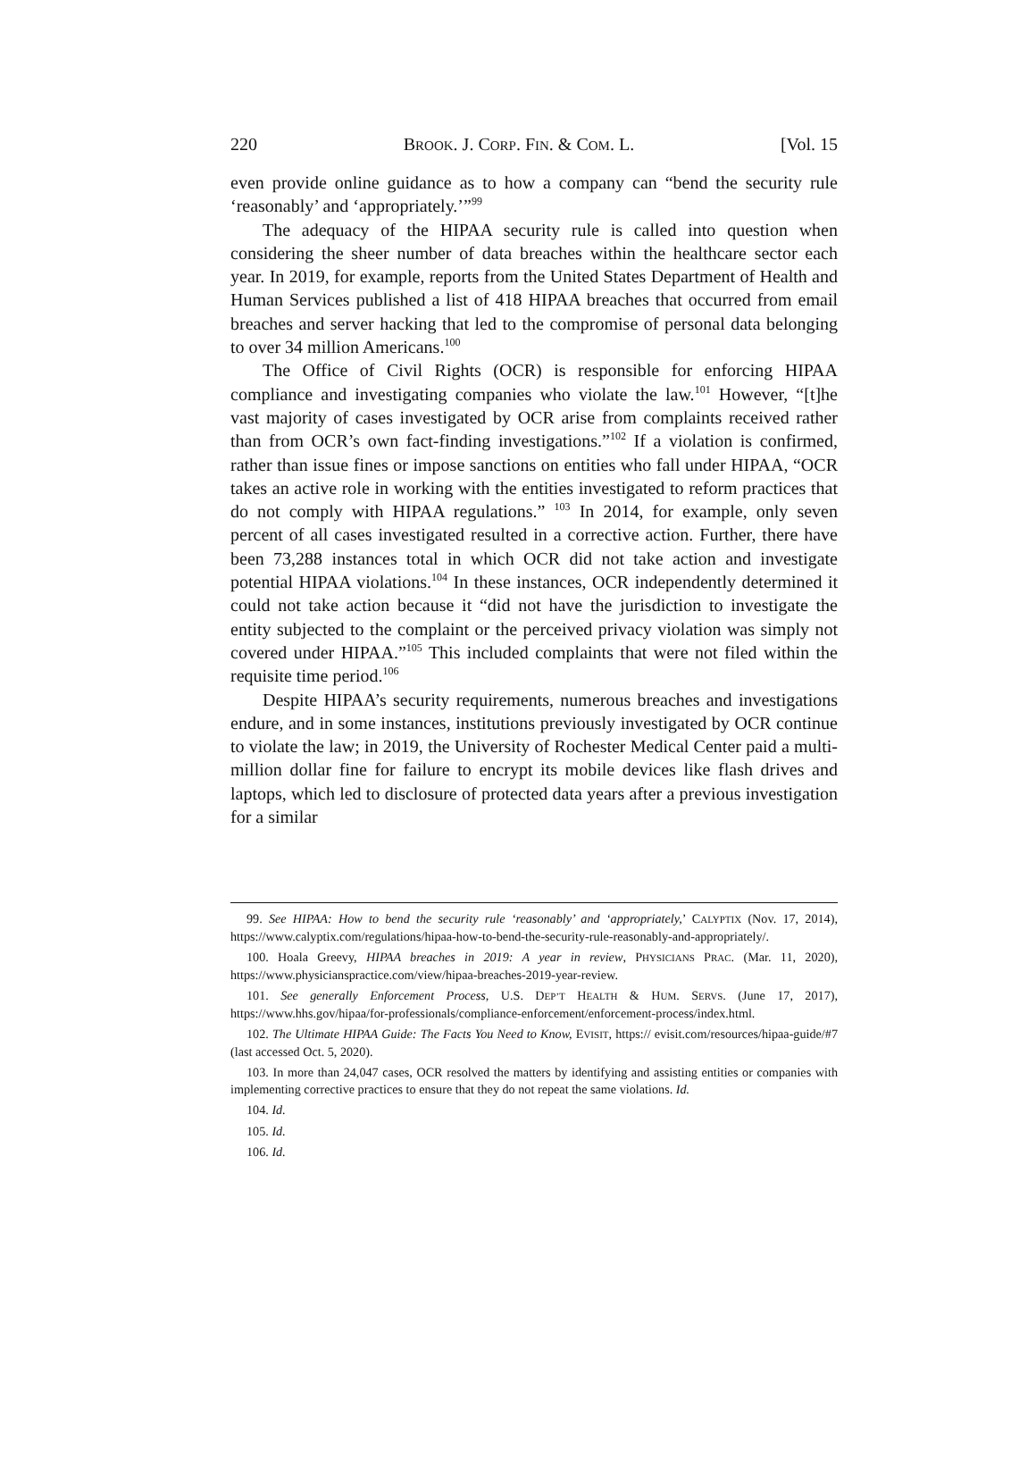220 BROOK. J. CORP. FIN. & COM. L. [Vol. 15
even provide online guidance as to how a company can “bend the security rule ‘reasonably’ and ‘appropriately.’”<sup>99</sup>
The adequacy of the HIPAA security rule is called into question when considering the sheer number of data breaches within the healthcare sector each year. In 2019, for example, reports from the United States Department of Health and Human Services published a list of 418 HIPAA breaches that occurred from email breaches and server hacking that led to the compromise of personal data belonging to over 34 million Americans.<sup>100</sup>
The Office of Civil Rights (OCR) is responsible for enforcing HIPAA compliance and investigating companies who violate the law.<sup>101</sup> However, “[t]he vast majority of cases investigated by OCR arise from complaints received rather than from OCR’s own fact-finding investigations.”<sup>102</sup> If a violation is confirmed, rather than issue fines or impose sanctions on entities who fall under HIPAA, “OCR takes an active role in working with the entities investigated to reform practices that do not comply with HIPAA regulations.” <sup>103</sup> In 2014, for example, only seven percent of all cases investigated resulted in a corrective action. Further, there have been 73,288 instances total in which OCR did not take action and investigate potential HIPAA violations.<sup>104</sup> In these instances, OCR independently determined it could not take action because it “did not have the jurisdiction to investigate the entity subjected to the complaint or the perceived privacy violation was simply not covered under HIPAA.”<sup>105</sup> This included complaints that were not filed within the requisite time period.<sup>106</sup>
Despite HIPAA’s security requirements, numerous breaches and investigations endure, and in some instances, institutions previously investigated by OCR continue to violate the law; in 2019, the University of Rochester Medical Center paid a multi-million dollar fine for failure to encrypt its mobile devices like flash drives and laptops, which led to disclosure of protected data years after a previous investigation for a similar
99. See HIPAA: How to bend the security rule ‘reasonably’ and ‘appropriately,’ CALYPTIX (Nov. 17, 2014), https://www.calyptix.com/regulations/hipaa-how-to-bend-the-security-rule-reasonably-and-appropriately/.
100. Hoala Greevy, HIPAA breaches in 2019: A year in review, PHYSICIANS PRAC. (Mar. 11, 2020), https://www.physicianspractice.com/view/hipaa-breaches-2019-year-review.
101. See generally Enforcement Process, U.S. DEP’T HEALTH & HUM. SERVS. (June 17, 2017), https://www.hhs.gov/hipaa/for-professionals/compliance-enforcement/enforcement-process/index.html.
102. The Ultimate HIPAA Guide: The Facts You Need to Know, EVISIT, https:// evisit.com/resources/hipaa-guide/#7 (last accessed Oct. 5, 2020).
103. In more than 24,047 cases, OCR resolved the matters by identifying and assisting entities or companies with implementing corrective practices to ensure that they do not repeat the same violations. Id.
104. Id.
105. Id.
106. Id.